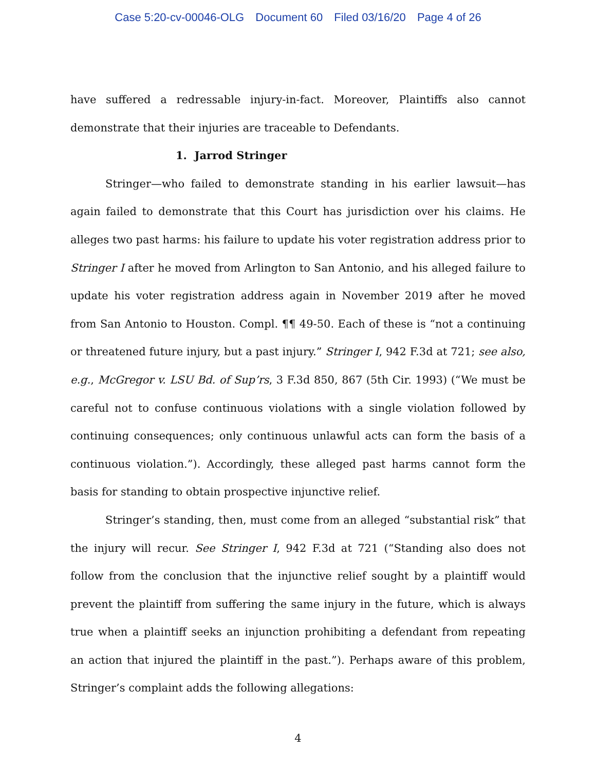Case 5:20-cv-00046-OLG Document 60 Filed 03/16/20 Page 4 of 26
have suffered a redressable injury-in-fact. Moreover, Plaintiffs also cannot demonstrate that their injuries are traceable to Defendants.
1. Jarrod Stringer
Stringer—who failed to demonstrate standing in his earlier lawsuit—has again failed to demonstrate that this Court has jurisdiction over his claims. He alleges two past harms: his failure to update his voter registration address prior to Stringer I after he moved from Arlington to San Antonio, and his alleged failure to update his voter registration address again in November 2019 after he moved from San Antonio to Houston. Compl. ¶¶ 49-50. Each of these is “not a continuing or threatened future injury, but a past injury.” Stringer I, 942 F.3d at 721; see also, e.g., McGregor v. LSU Bd. of Sup’rs, 3 F.3d 850, 867 (5th Cir. 1993) (“We must be careful not to confuse continuous violations with a single violation followed by continuing consequences; only continuous unlawful acts can form the basis of a continuous violation.”). Accordingly, these alleged past harms cannot form the basis for standing to obtain prospective injunctive relief.
Stringer’s standing, then, must come from an alleged “substantial risk” that the injury will recur. See Stringer I, 942 F.3d at 721 (“Standing also does not follow from the conclusion that the injunctive relief sought by a plaintiff would prevent the plaintiff from suffering the same injury in the future, which is always true when a plaintiff seeks an injunction prohibiting a defendant from repeating an action that injured the plaintiff in the past.”). Perhaps aware of this problem, Stringer’s complaint adds the following allegations:
4